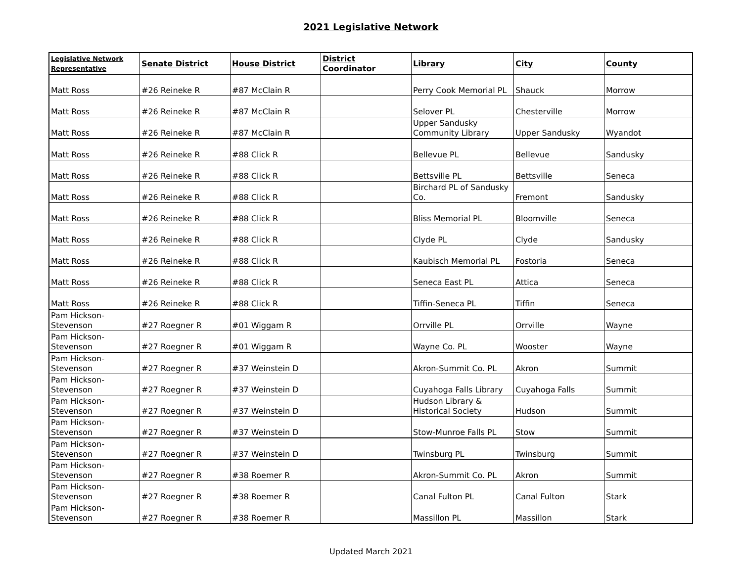2021 Legislative Network
| Legislative Network Representative | Senate District | House District | District Coordinator | Library | City | County |
| --- | --- | --- | --- | --- | --- | --- |
| Matt Ross | #26 Reineke R | #87 McClain R | | Perry Cook Memorial PL | Shauck | Morrow |
| Matt Ross | #26 Reineke R | #87 McClain R | | Selover PL | Chesterville | Morrow |
| Matt Ross | #26 Reineke R | #87 McClain R | | Upper Sandusky Community Library | Upper Sandusky | Wyandot |
| Matt Ross | #26 Reineke R | #88 Click R | | Bellevue PL | Bellevue | Sandusky |
| Matt Ross | #26 Reineke R | #88 Click R | | Bettsville PL | Bettsville | Seneca |
| Matt Ross | #26 Reineke R | #88 Click R | | Birchard PL of Sandusky Co. | Fremont | Sandusky |
| Matt Ross | #26 Reineke R | #88 Click R | | Bliss Memorial PL | Bloomville | Seneca |
| Matt Ross | #26 Reineke R | #88 Click R | | Clyde PL | Clyde | Sandusky |
| Matt Ross | #26 Reineke R | #88 Click R | | Kaubisch Memorial PL | Fostoria | Seneca |
| Matt Ross | #26 Reineke R | #88 Click R | | Seneca East PL | Attica | Seneca |
| Matt Ross | #26 Reineke R | #88 Click R | | Tiffin-Seneca PL | Tiffin | Seneca |
| Pam Hickson-Stevenson | #27 Roegner R | #01 Wiggam R | | Orrville PL | Orrville | Wayne |
| Pam Hickson-Stevenson | #27 Roegner R | #01 Wiggam R | | Wayne Co. PL | Wooster | Wayne |
| Pam Hickson-Stevenson | #27 Roegner R | #37 Weinstein D | | Akron-Summit Co. PL | Akron | Summit |
| Pam Hickson-Stevenson | #27 Roegner R | #37 Weinstein D | | Cuyahoga Falls Library | Cuyahoga Falls | Summit |
| Pam Hickson-Stevenson | #27 Roegner R | #37 Weinstein D | | Hudson Library & Historical Society | Hudson | Summit |
| Pam Hickson-Stevenson | #27 Roegner R | #37 Weinstein D | | Stow-Munroe Falls PL | Stow | Summit |
| Pam Hickson-Stevenson | #27 Roegner R | #37 Weinstein D | | Twinsburg PL | Twinsburg | Summit |
| Pam Hickson-Stevenson | #27 Roegner R | #38 Roemer R | | Akron-Summit Co. PL | Akron | Summit |
| Pam Hickson-Stevenson | #27 Roegner R | #38 Roemer R | | Canal Fulton PL | Canal Fulton | Stark |
| Pam Hickson-Stevenson | #27 Roegner R | #38 Roemer R | | Massillon PL | Massillon | Stark |
Updated March 2021